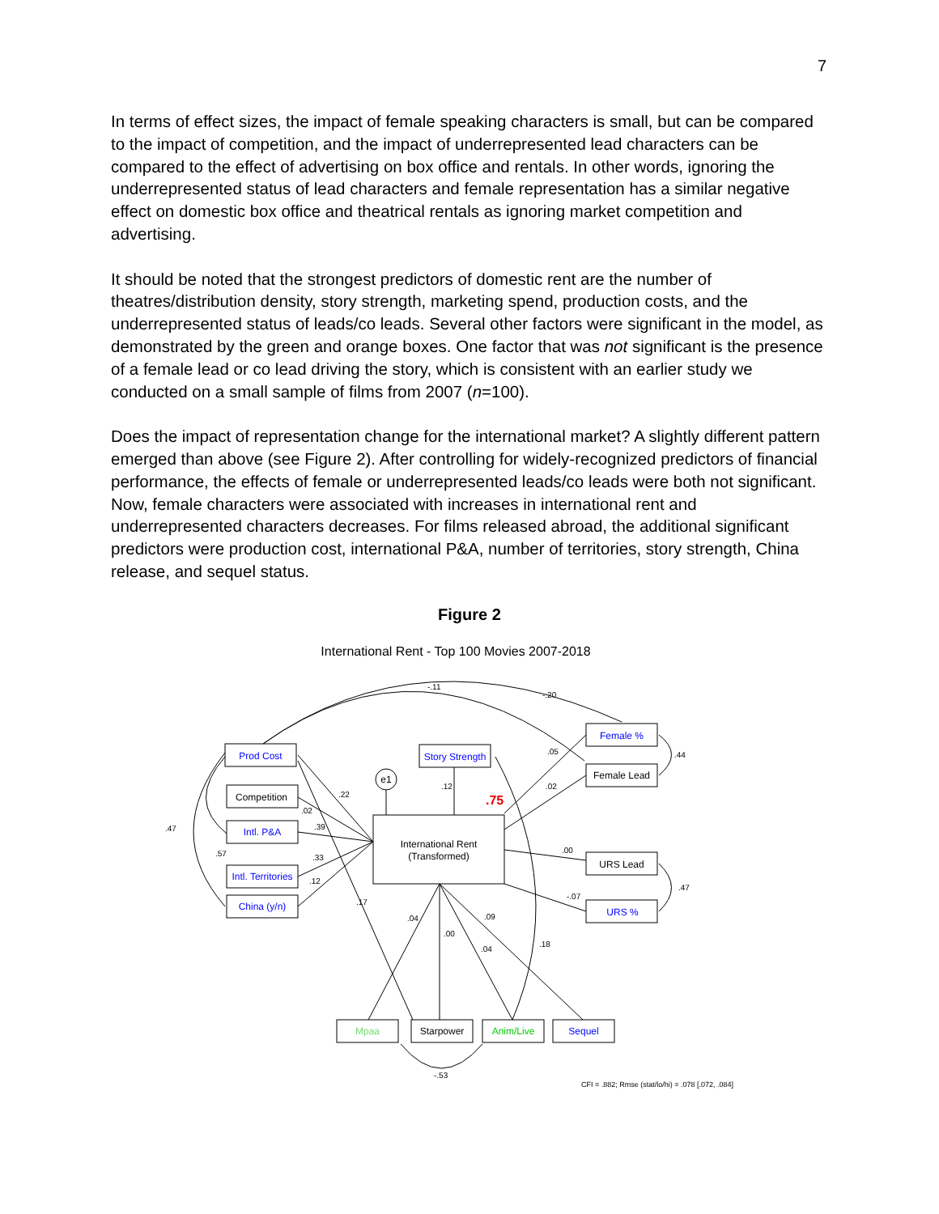7
In terms of effect sizes, the impact of female speaking characters is small, but can be compared to the impact of competition, and the impact of underrepresented lead characters can be compared to the effect of advertising on box office and rentals. In other words, ignoring the underrepresented status of lead characters and female representation has a similar negative effect on domestic box office and theatrical rentals as ignoring market competition and advertising.
It should be noted that the strongest predictors of domestic rent are the number of theatres/distribution density, story strength, marketing spend, production costs, and the underrepresented status of leads/co leads. Several other factors were significant in the model, as demonstrated by the green and orange boxes. One factor that was not significant is the presence of a female lead or co lead driving the story, which is consistent with an earlier study we conducted on a small sample of films from 2007 (n=100).
Does the impact of representation change for the international market? A slightly different pattern emerged than above (see Figure 2). After controlling for widely-recognized predictors of financial performance, the effects of female or underrepresented leads/co leads were both not significant. Now, female characters were associated with increases in international rent and underrepresented characters decreases. For films released abroad, the additional significant predictors were production cost, international P&A, number of territories, story strength, China release, and sequel status.
Figure 2
International Rent - Top 100 Movies 2007-2018
Prod Cost
Competition
Intl. P&A
Intl. Territories
China (y/n)
Story Strength
International Rent
(Transformed)
Female %
Female Lead
URS Lead
URS %
Mpaa
Starpower
Anim/Live
Sequel
e1
-.11
-.20
.05
.02
.12
.22
.39
.33
.12
.02
.00
-.07
.44
.47
.17
.04
.00
.09
.04
.18
-.53
.47
.57
.75
CFI = .882; Rmse (stat/lo/hi) = .078 [.072, .084]